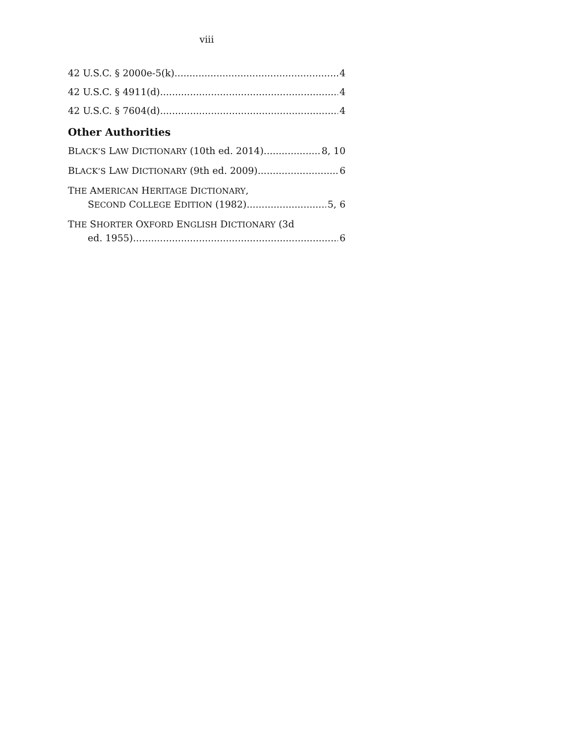viii
42 U.S.C. § 2000e-5(k) 4
42 U.S.C. § 4911(d) 4
42 U.S.C. § 7604(d) 4
Other Authorities
BLACK’S LAW DICTIONARY (10th ed. 2014) 8, 10
BLACK’S LAW DICTIONARY (9th ed. 2009) 6
THE AMERICAN HERITAGE DICTIONARY,
SECOND COLLEGE EDITION (1982) 5, 6
THE SHORTER OXFORD ENGLISH DICTIONARY (3d
ed. 1955) 6